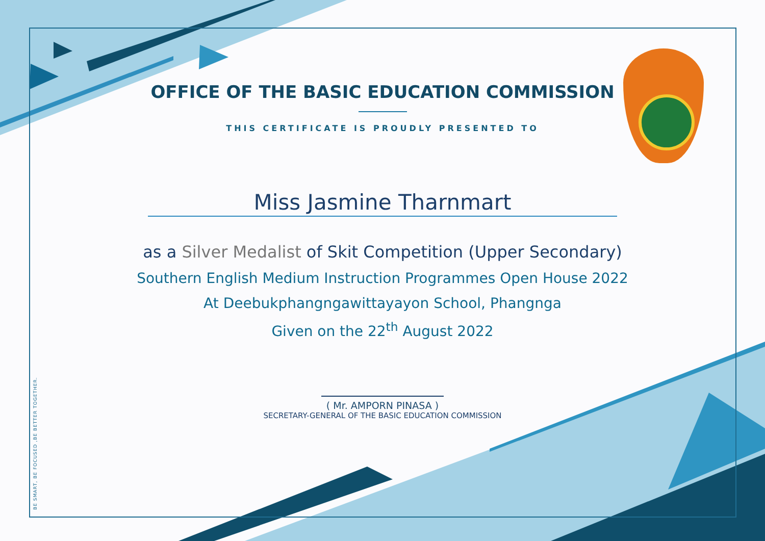BE SMART, BE FOCUSED ,BE BETTER TOGETHER.
OFFICE OF THE BASIC EDUCATION COMMISSION
THIS CERTIFICATE IS PROUDLY PRESENTED TO
Miss Jasmine Tharnmart
as a Silver Medalist of Skit Competition (Upper Secondary)
Southern English Medium Instruction Programmes Open House 2022
At Deebukphangngawittayayon School, Phangnga
Given on the 22<sup>th</sup> August 2022
( Mr. AMPORN PINASA )
SECRETARY-GENERAL OF THE BASIC EDUCATION COMMISSION